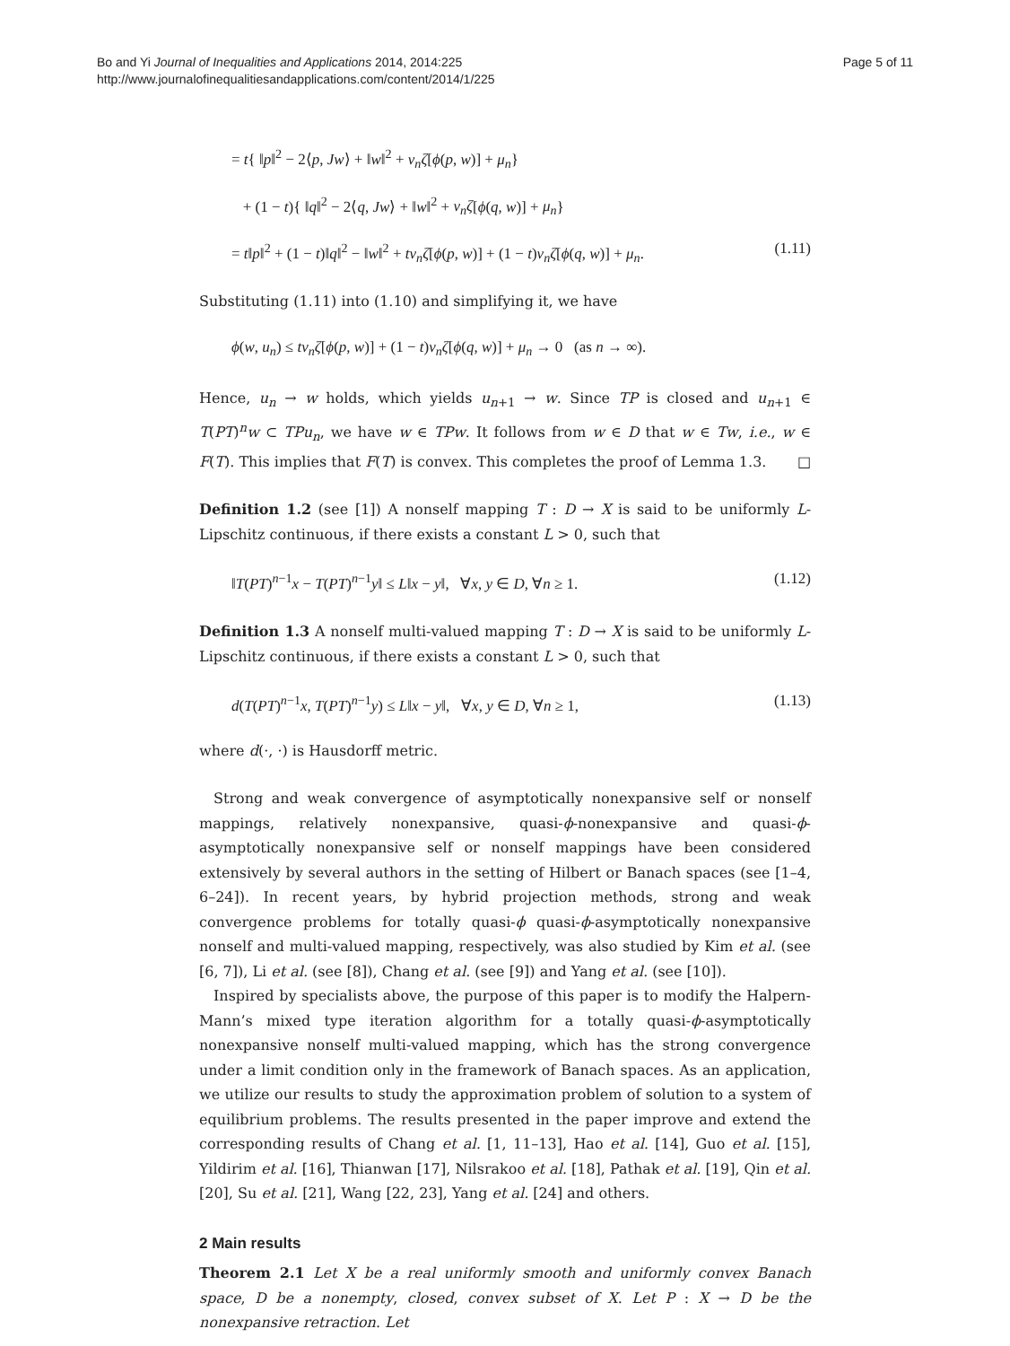Bo and Yi Journal of Inequalities and Applications 2014, 2014:225
http://www.journalofinequalitiesandapplications.com/content/2014/1/225
Page 5 of 11
= t{ ‖p‖<sup>2</sup> − 2⟨p, Jw⟩ + ‖w‖<sup>2</sup> + ν<sub>n</sub>ζ[ϕ(p, w)] + μ<sub>n</sub>}
+ (1 − t){ ‖q‖<sup>2</sup> − 2⟨q, Jw⟩ + ‖w‖<sup>2</sup> + ν<sub>n</sub>ζ[ϕ(q, w)] + μ<sub>n</sub>}
= t‖p‖<sup>2</sup> + (1 − t)‖q‖<sup>2</sup> − ‖w‖<sup>2</sup> + tν<sub>n</sub>ζ[ϕ(p, w)] + (1 − t)ν<sub>n</sub>ζ[ϕ(q, w)] + μ<sub>n</sub>. (1.11)
Substituting (1.11) into (1.10) and simplifying it, we have
ϕ(w, u<sub>n</sub>) ≤ tν<sub>n</sub>ζ[ϕ(p, w)] + (1 − t)ν<sub>n</sub>ζ[ϕ(q, w)] + μ<sub>n</sub> → 0 (as n → ∞).
Hence, u<sub>n</sub> → w holds, which yields u<sub>n+1</sub> → w. Since TP is closed and u<sub>n+1</sub> ∈ T(PT)<sup>n</sup>w ⊂ TPu<sub>n</sub>, we have w ∈ TPw. It follows from w ∈ D that w ∈ Tw, i.e., w ∈ F(T). This implies that F(T) is convex. This completes the proof of Lemma 1.3. □
Definition 1.2 (see [1]) A nonself mapping T : D → X is said to be uniformly L-Lipschitz continuous, if there exists a constant L > 0, such that
‖T(PT)<sup>n−1</sup>x − T(PT)<sup>n−1</sup>y‖ ≤ L‖x − y‖, ∀x, y ∈ D, ∀n ≥ 1. (1.12)
Definition 1.3 A nonself multi-valued mapping T : D → X is said to be uniformly L-Lipschitz continuous, if there exists a constant L > 0, such that
d(T(PT)<sup>n−1</sup>x, T(PT)<sup>n−1</sup>y) ≤ L‖x − y‖, ∀x, y ∈ D, ∀n ≥ 1, (1.13)
where d(·, ·) is Hausdorff metric.
Strong and weak convergence of asymptotically nonexpansive self or nonself mappings, relatively nonexpansive, quasi-ϕ-nonexpansive and quasi-ϕ-asymptotically nonexpansive self or nonself mappings have been considered extensively by several authors in the setting of Hilbert or Banach spaces (see [1–4, 6–24]). In recent years, by hybrid projection methods, strong and weak convergence problems for totally quasi-ϕ quasi-ϕ-asymptotically nonexpansive nonself and multi-valued mapping, respectively, was also studied by Kim et al. (see [6, 7]), Li et al. (see [8]), Chang et al. (see [9]) and Yang et al. (see [10]).
Inspired by specialists above, the purpose of this paper is to modify the Halpern-Mann’s mixed type iteration algorithm for a totally quasi-ϕ-asymptotically nonexpansive nonself multi-valued mapping, which has the strong convergence under a limit condition only in the framework of Banach spaces. As an application, we utilize our results to study the approximation problem of solution to a system of equilibrium problems. The results presented in the paper improve and extend the corresponding results of Chang et al. [1, 11–13], Hao et al. [14], Guo et al. [15], Yildirim et al. [16], Thianwan [17], Nilsrakoo et al. [18], Pathak et al. [19], Qin et al. [20], Su et al. [21], Wang [22, 23], Yang et al. [24] and others.
2 Main results
Theorem 2.1 Let X be a real uniformly smooth and uniformly convex Banach space, D be a nonempty, closed, convex subset of X. Let P : X → D be the nonexpansive retraction. Let